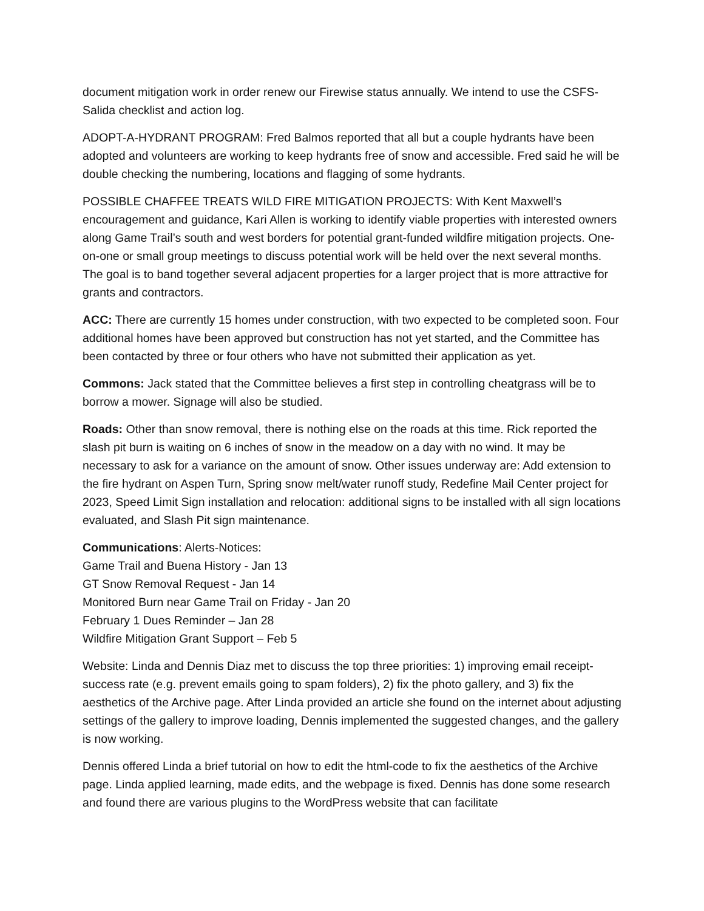document mitigation work in order renew our Firewise status annually. We intend to use the CSFS-Salida checklist and action log.
ADOPT-A-HYDRANT PROGRAM: Fred Balmos reported that all but a couple hydrants have been adopted and volunteers are working to keep hydrants free of snow and accessible. Fred said he will be double checking the numbering, locations and flagging of some hydrants.
POSSIBLE CHAFFEE TREATS WILD FIRE MITIGATION PROJECTS: With Kent Maxwell’s encouragement and guidance, Kari Allen is working to identify viable properties with interested owners along Game Trail’s south and west borders for potential grant-funded wildfire mitigation projects. One-on-one or small group meetings to discuss potential work will be held over the next several months. The goal is to band together several adjacent properties for a larger project that is more attractive for grants and contractors.
ACC: There are currently 15 homes under construction, with two expected to be completed soon. Four additional homes have been approved but construction has not yet started, and the Committee has been contacted by three or four others who have not submitted their application as yet.
Commons: Jack stated that the Committee believes a first step in controlling cheatgrass will be to borrow a mower. Signage will also be studied.
Roads: Other than snow removal, there is nothing else on the roads at this time. Rick reported the slash pit burn is waiting on 6 inches of snow in the meadow on a day with no wind. It may be necessary to ask for a variance on the amount of snow. Other issues underway are: Add extension to the fire hydrant on Aspen Turn, Spring snow melt/water runoff study, Redefine Mail Center project for 2023, Speed Limit Sign installation and relocation: additional signs to be installed with all sign locations evaluated, and Slash Pit sign maintenance.
Communications: Alerts-Notices:
Game Trail and Buena History - Jan 13
GT Snow Removal Request - Jan 14
Monitored Burn near Game Trail on Friday - Jan 20
February 1 Dues Reminder – Jan 28
Wildfire Mitigation Grant Support – Feb 5
Website: Linda and Dennis Diaz met to discuss the top three priorities: 1) improving email receipt-success rate (e.g. prevent emails going to spam folders), 2) fix the photo gallery, and 3) fix the aesthetics of the Archive page. After Linda provided an article she found on the internet about adjusting settings of the gallery to improve loading, Dennis implemented the suggested changes, and the gallery is now working.
Dennis offered Linda a brief tutorial on how to edit the html-code to fix the aesthetics of the Archive page. Linda applied learning, made edits, and the webpage is fixed. Dennis has done some research and found there are various plugins to the WordPress website that can facilitate